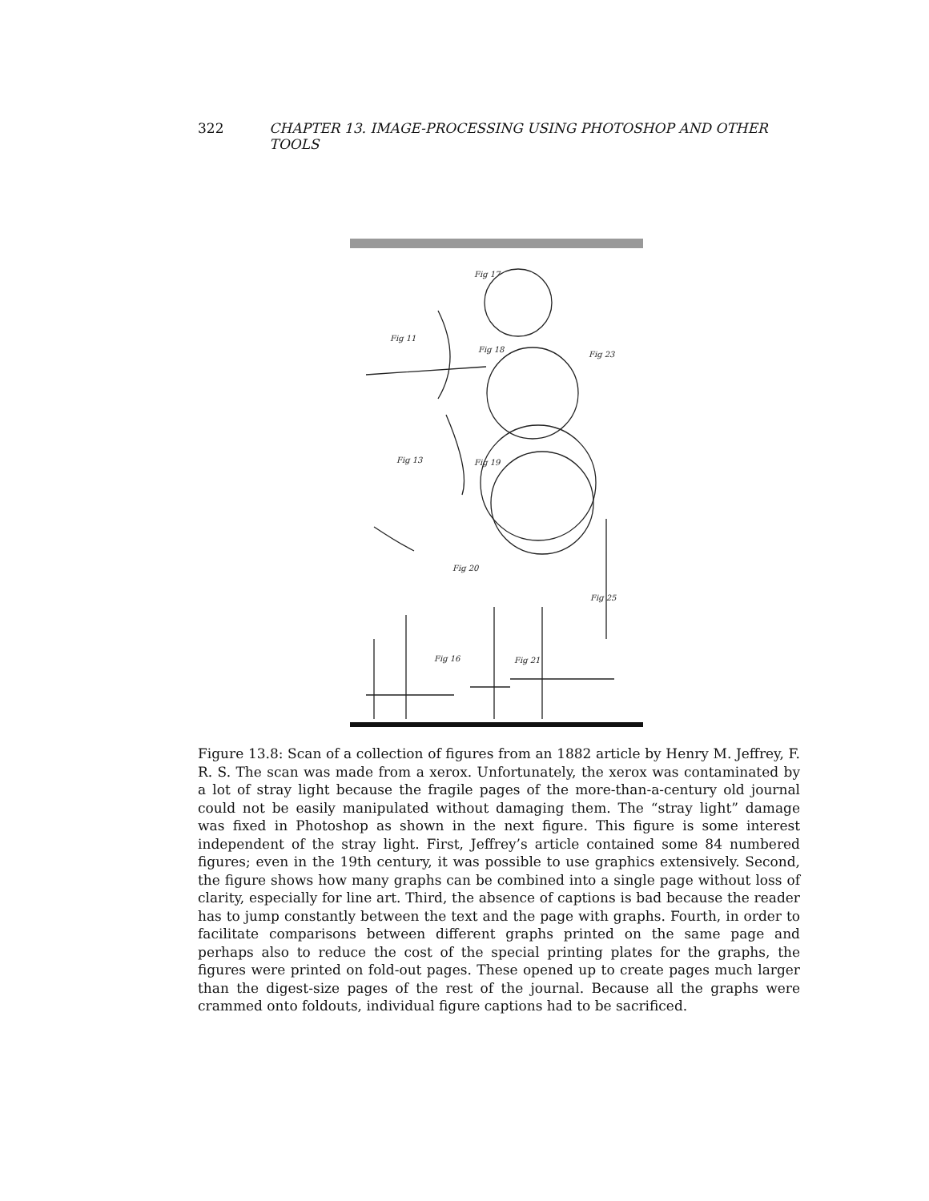322 CHAPTER 13. IMAGE-PROCESSING USING PHOTOSHOP AND OTHER TOOLS
Fig 17
Fig 11
Fig 18
Fig 23
Fig 13
Fig 19
Fig 20
Fig 25
Fig 16
Fig 21
Figure 13.8: Scan of a collection of figures from an 1882 article by Henry M. Jeffrey, F. R. S. The scan was made from a xerox. Unfortunately, the xerox was contaminated by a lot of stray light because the fragile pages of the more-than-a-century old journal could not be easily manipulated without damaging them. The “stray light” damage was fixed in Photoshop as shown in the next figure. This figure is some interest independent of the stray light. First, Jeffrey’s article contained some 84 numbered figures; even in the 19th century, it was possible to use graphics extensively. Second, the figure shows how many graphs can be combined into a single page without loss of clarity, especially for line art. Third, the absence of captions is bad because the reader has to jump constantly between the text and the page with graphs. Fourth, in order to facilitate comparisons between different graphs printed on the same page and perhaps also to reduce the cost of the special printing plates for the graphs, the figures were printed on fold-out pages. These opened up to create pages much larger than the digest-size pages of the rest of the journal. Because all the graphs were crammed onto foldouts, individual figure captions had to be sacrificed.